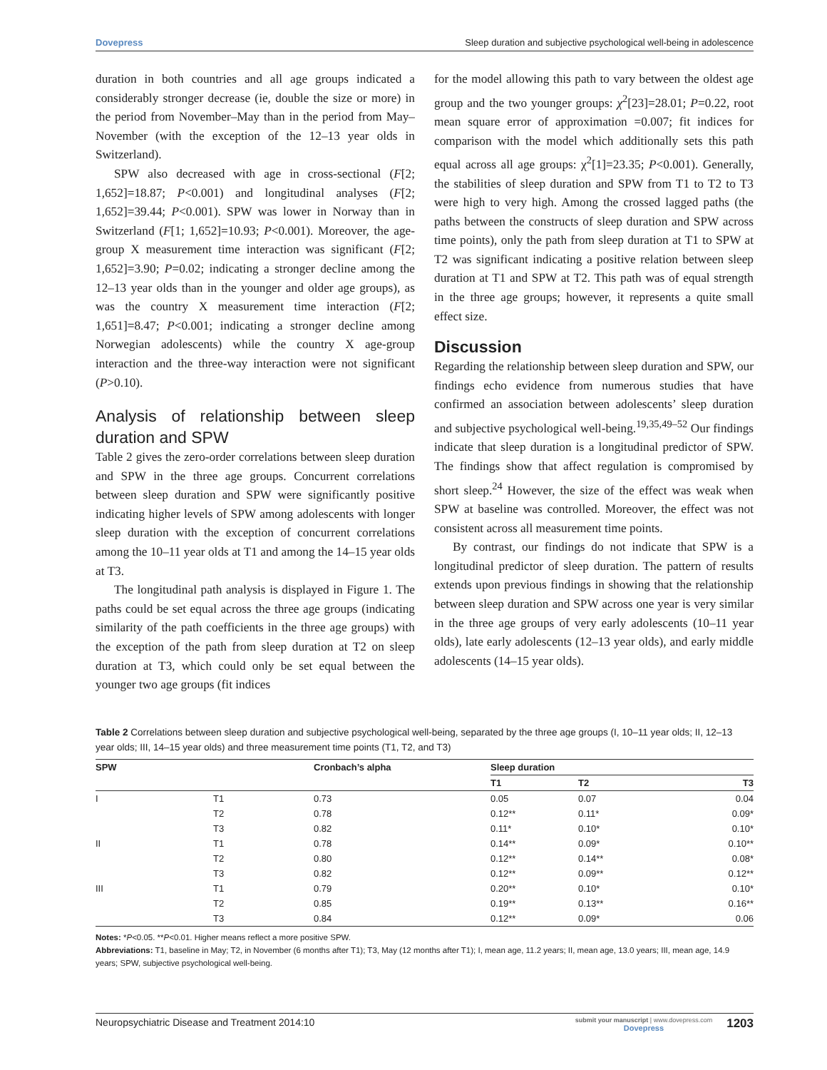Dovepress Sleep duration and subjective psychological well-being in adolescence
duration in both countries and all age groups indicated a considerably stronger decrease (ie, double the size or more) in the period from November–May than in the period from May–November (with the exception of the 12–13 year olds in Switzerland).
SPW also decreased with age in cross-sectional (F[2; 1,652]=18.87; P<0.001) and longitudinal analyses (F[2; 1,652]=39.44; P<0.001). SPW was lower in Norway than in Switzerland (F[1; 1,652]=10.93; P<0.001). Moreover, the age-group X measurement time interaction was significant (F[2; 1,652]=3.90; P=0.02; indicating a stronger decline among the 12–13 year olds than in the younger and older age groups), as was the country X measurement time interaction (F[2; 1,651]=8.47; P<0.001; indicating a stronger decline among Norwegian adolescents) while the country X age-group interaction and the three-way interaction were not significant (P>0.10).
Analysis of relationship between sleep duration and SPW
Table 2 gives the zero-order correlations between sleep duration and SPW in the three age groups. Concurrent correlations between sleep duration and SPW were significantly positive indicating higher levels of SPW among adolescents with longer sleep duration with the exception of concurrent correlations among the 10–11 year olds at T1 and among the 14–15 year olds at T3.
The longitudinal path analysis is displayed in Figure 1. The paths could be set equal across the three age groups (indicating similarity of the path coefficients in the three age groups) with the exception of the path from sleep duration at T2 on sleep duration at T3, which could only be set equal between the younger two age groups (fit indices
for the model allowing this path to vary between the oldest age group and the two younger groups: χ<sup>2</sup>[23]=28.01; P=0.22, root mean square error of approximation =0.007; fit indices for comparison with the model which additionally sets this path equal across all age groups: χ<sup>2</sup>[1]=23.35; P<0.001). Generally, the stabilities of sleep duration and SPW from T1 to T2 to T3 were high to very high. Among the crossed lagged paths (the paths between the constructs of sleep duration and SPW across time points), only the path from sleep duration at T1 to SPW at T2 was significant indicating a positive relation between sleep duration at T1 and SPW at T2. This path was of equal strength in the three age groups; however, it represents a quite small effect size.
Discussion
Regarding the relationship between sleep duration and SPW, our findings echo evidence from numerous studies that have confirmed an association between adolescents’ sleep duration and subjective psychological well-being.<sup>19,35,49–52</sup> Our findings indicate that sleep duration is a longitudinal predictor of SPW. The findings show that affect regulation is compromised by short sleep.<sup>24</sup> However, the size of the effect was weak when SPW at baseline was controlled. Moreover, the effect was not consistent across all measurement time points.
By contrast, our findings do not indicate that SPW is a longitudinal predictor of sleep duration. The pattern of results extends upon previous findings in showing that the relationship between sleep duration and SPW across one year is very similar in the three age groups of very early adolescents (10–11 year olds), late early adolescents (12–13 year olds), and early middle adolescents (14–15 year olds).
Table 2 Correlations between sleep duration and subjective psychological well-being, separated by the three age groups (I, 10–11 year olds; II, 12–13 year olds; III, 14–15 year olds) and three measurement time points (T1, T2, and T3)
| SPW | | Cronbach’s alpha | Sleep duration | | |
| --- | --- | --- | --- | --- | --- |
| | | | T1 | T2 | T3 |
| I | T1 | 0.73 | 0.05 | 0.07 | 0.04 |
| | T2 | 0.78 | 0.12** | 0.11* | 0.09* |
| | T3 | 0.82 | 0.11* | 0.10* | 0.10* |
| II | T1 | 0.78 | 0.14** | 0.09* | 0.10** |
| | T2 | 0.80 | 0.12** | 0.14** | 0.08* |
| | T3 | 0.82 | 0.12** | 0.09** | 0.12** |
| III | T1 | 0.79 | 0.20** | 0.10* | 0.10* |
| | T2 | 0.85 | 0.19** | 0.13** | 0.16** |
| | T3 | 0.84 | 0.12** | 0.09* | 0.06 |
Notes: *P<0.05. **P<0.01. Higher means reflect a more positive SPW.
Abbreviations: T1, baseline in May; T2, in November (6 months after T1); T3, May (12 months after T1); I, mean age, 11.2 years; II, mean age, 13.0 years; III, mean age, 14.9 years; SPW, subjective psychological well-being.
Neuropsychiatric Disease and Treatment 2014:10 submit your manuscript | www.dovepress.com
Dovepress 1203